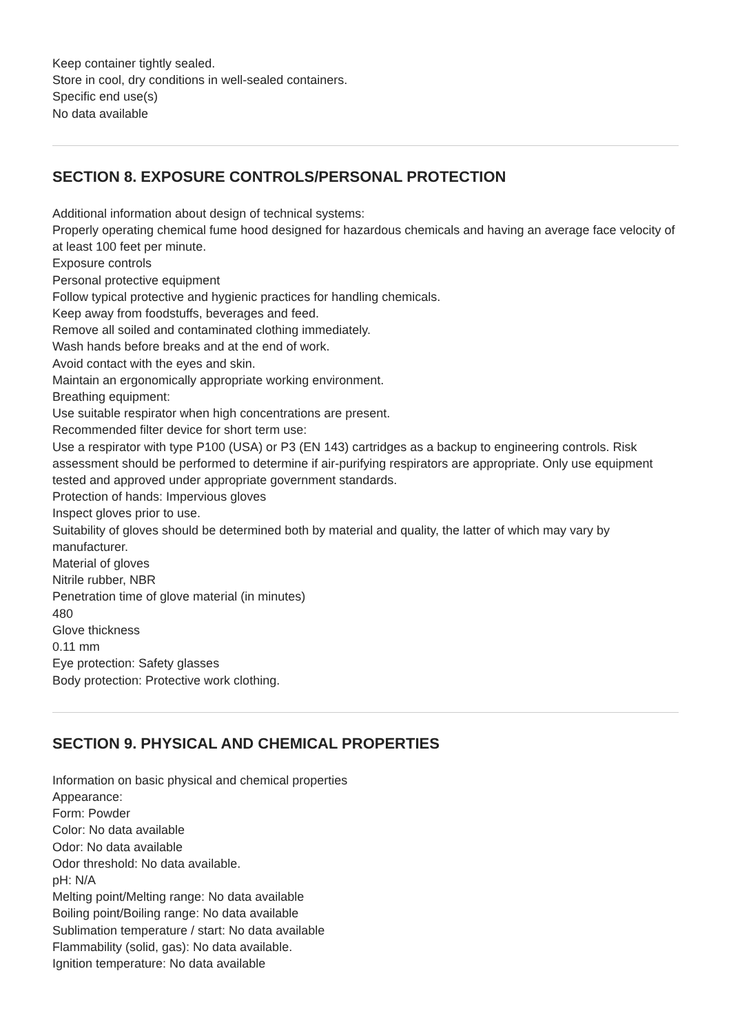Keep container tightly sealed.
Store in cool, dry conditions in well-sealed containers.
Specific end use(s)
No data available
SECTION 8. EXPOSURE CONTROLS/PERSONAL PROTECTION
Additional information about design of technical systems:
Properly operating chemical fume hood designed for hazardous chemicals and having an average face velocity of at least 100 feet per minute.
Exposure controls
Personal protective equipment
Follow typical protective and hygienic practices for handling chemicals.
Keep away from foodstuffs, beverages and feed.
Remove all soiled and contaminated clothing immediately.
Wash hands before breaks and at the end of work.
Avoid contact with the eyes and skin.
Maintain an ergonomically appropriate working environment.
Breathing equipment:
Use suitable respirator when high concentrations are present.
Recommended filter device for short term use:
Use a respirator with type P100 (USA) or P3 (EN 143) cartridges as a backup to engineering controls. Risk assessment should be performed to determine if air-purifying respirators are appropriate. Only use equipment tested and approved under appropriate government standards.
Protection of hands: Impervious gloves
Inspect gloves prior to use.
Suitability of gloves should be determined both by material and quality, the latter of which may vary by manufacturer.
Material of gloves
Nitrile rubber, NBR
Penetration time of glove material (in minutes)
480
Glove thickness
0.11 mm
Eye protection: Safety glasses
Body protection: Protective work clothing.
SECTION 9. PHYSICAL AND CHEMICAL PROPERTIES
Information on basic physical and chemical properties
Appearance:
Form: Powder
Color: No data available
Odor: No data available
Odor threshold: No data available.
pH: N/A
Melting point/Melting range: No data available
Boiling point/Boiling range: No data available
Sublimation temperature / start: No data available
Flammability (solid, gas): No data available.
Ignition temperature: No data available